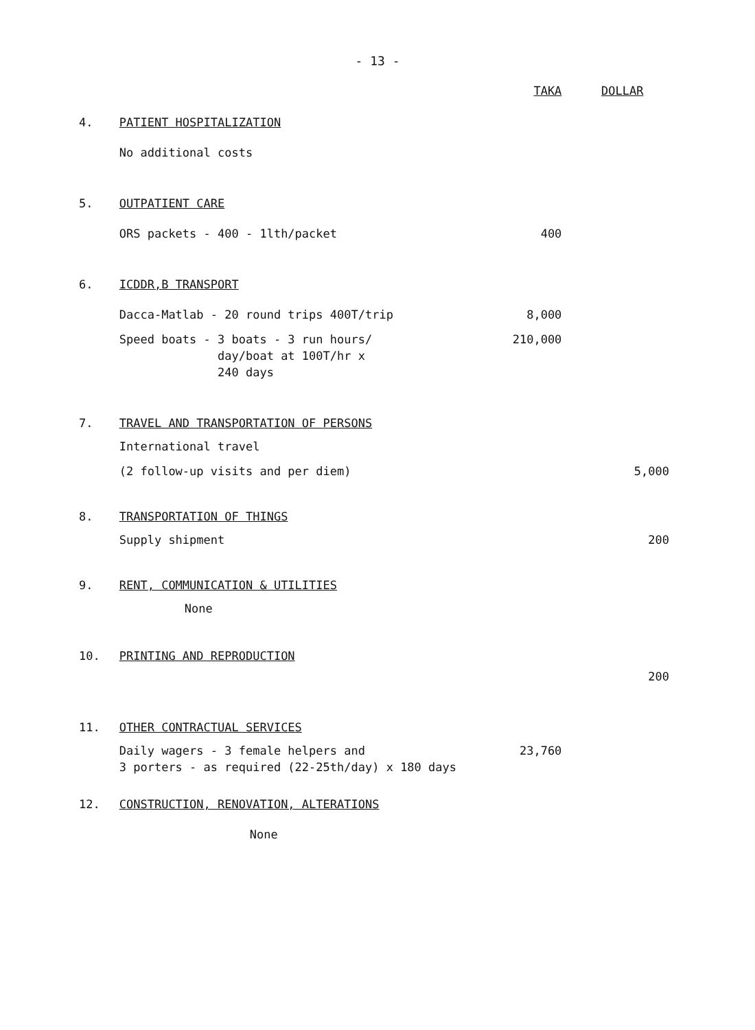- 13 -
| | | TAKA | DOLLAR |
| --- | --- | --- | --- |
| 4. | PATIENT HOSPITALIZATION | | |
| | No additional costs | | |
| 5. | OUTPATIENT CARE | | |
| | ORS packets - 400 - 1lth/packet | 400 | |
| 6. | ICDDR,B TRANSPORT | | |
| | Dacca-Matlab - 20 round trips 400T/trip | 8,000 | |
| | Speed boats - 3 boats - 3 run hours/ day/boat at 100T/hr x 240 days | 210,000 | |
| 7. | TRAVEL AND TRANSPORTATION OF PERSONS | | |
| | International travel | | |
| | (2 follow-up visits and per diem) | | 5,000 |
| 8. | TRANSPORTATION OF THINGS | | |
| | Supply shipment | | 200 |
| 9. | RENT, COMMUNICATION & UTILITIES | | |
| | None | | |
| 10. | PRINTING AND REPRODUCTION | | |
| | | | 200 |
| 11. | OTHER CONTRACTUAL SERVICES | | |
| | Daily wagers - 3 female helpers and 3 porters - as required (22-25th/day) x 180 days | 23,760 | |
| 12. | CONSTRUCTION, RENOVATION, ALTERATIONS | | |
| | None | | |